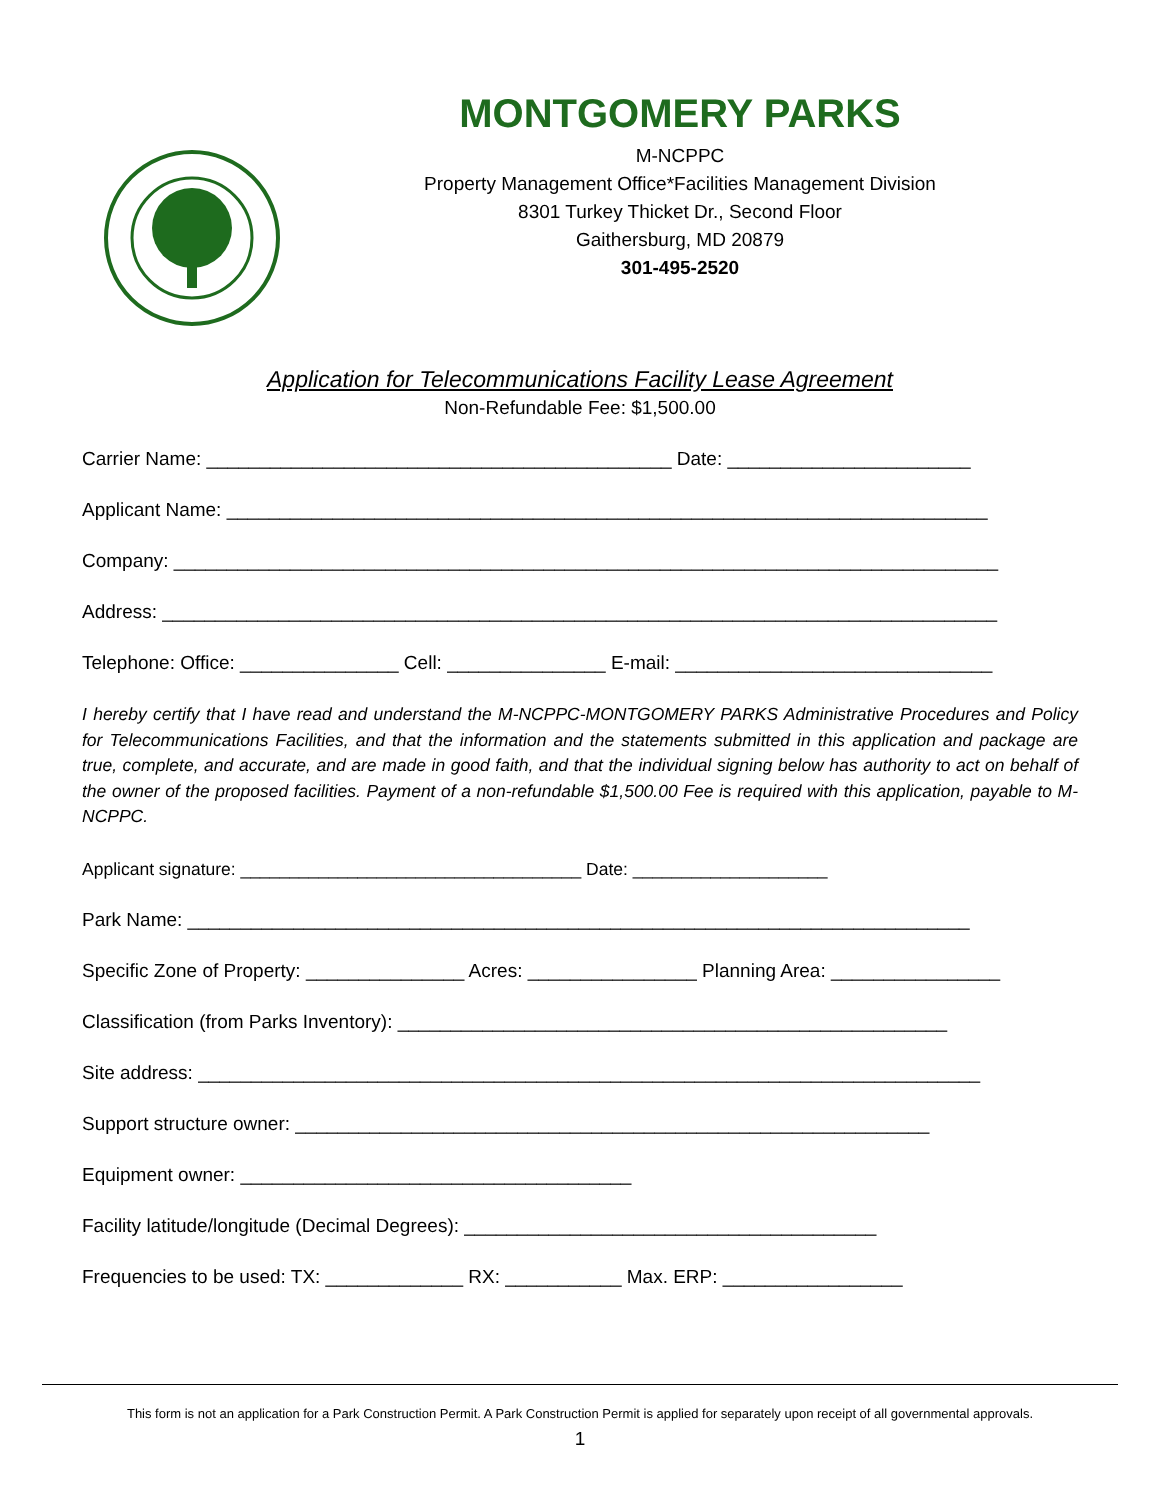MONTGOMERY PARKS
M-NCPPC
Property Management Office*Facilities Management Division
8301 Turkey Thicket Dr., Second Floor
Gaithersburg, MD 20879
301-495-2520
Application for Telecommunications Facility Lease Agreement
Non-Refundable Fee: $1,500.00
Carrier Name: ____________________________________________ Date: _______________________
Applicant Name: ________________________________________________________________________
Company: ______________________________________________________________________________
Address: _______________________________________________________________________________
Telephone: Office: _______________ Cell: _______________ E-mail: ______________________________
I hereby certify that I have read and understand the M-NCPPC-MONTGOMERY PARKS Administrative Procedures and Policy for Telecommunications Facilities, and that the information and the statements submitted in this application and package are true, complete, and accurate, and are made in good faith, and that the individual signing below has authority to act on behalf of the owner of the proposed facilities. Payment of a non-refundable $1,500.00 Fee is required with this application, payable to M-NCPPC.
Applicant signature: ___________________________________ Date: ____________________
Park Name: __________________________________________________________________________
Specific Zone of Property: _______________ Acres: ________________ Planning Area: ________________
Classification (from Parks Inventory): ____________________________________________________
Site address: __________________________________________________________________________
Support structure owner: ____________________________________________________________
Equipment owner: _____________________________________
Facility latitude/longitude (Decimal Degrees): _______________________________________
Frequencies to be used: TX: _____________ RX: ___________ Max. ERP: _________________
This form is not an application for a Park Construction Permit. A Park Construction Permit is applied for separately upon receipt of all governmental approvals.
1